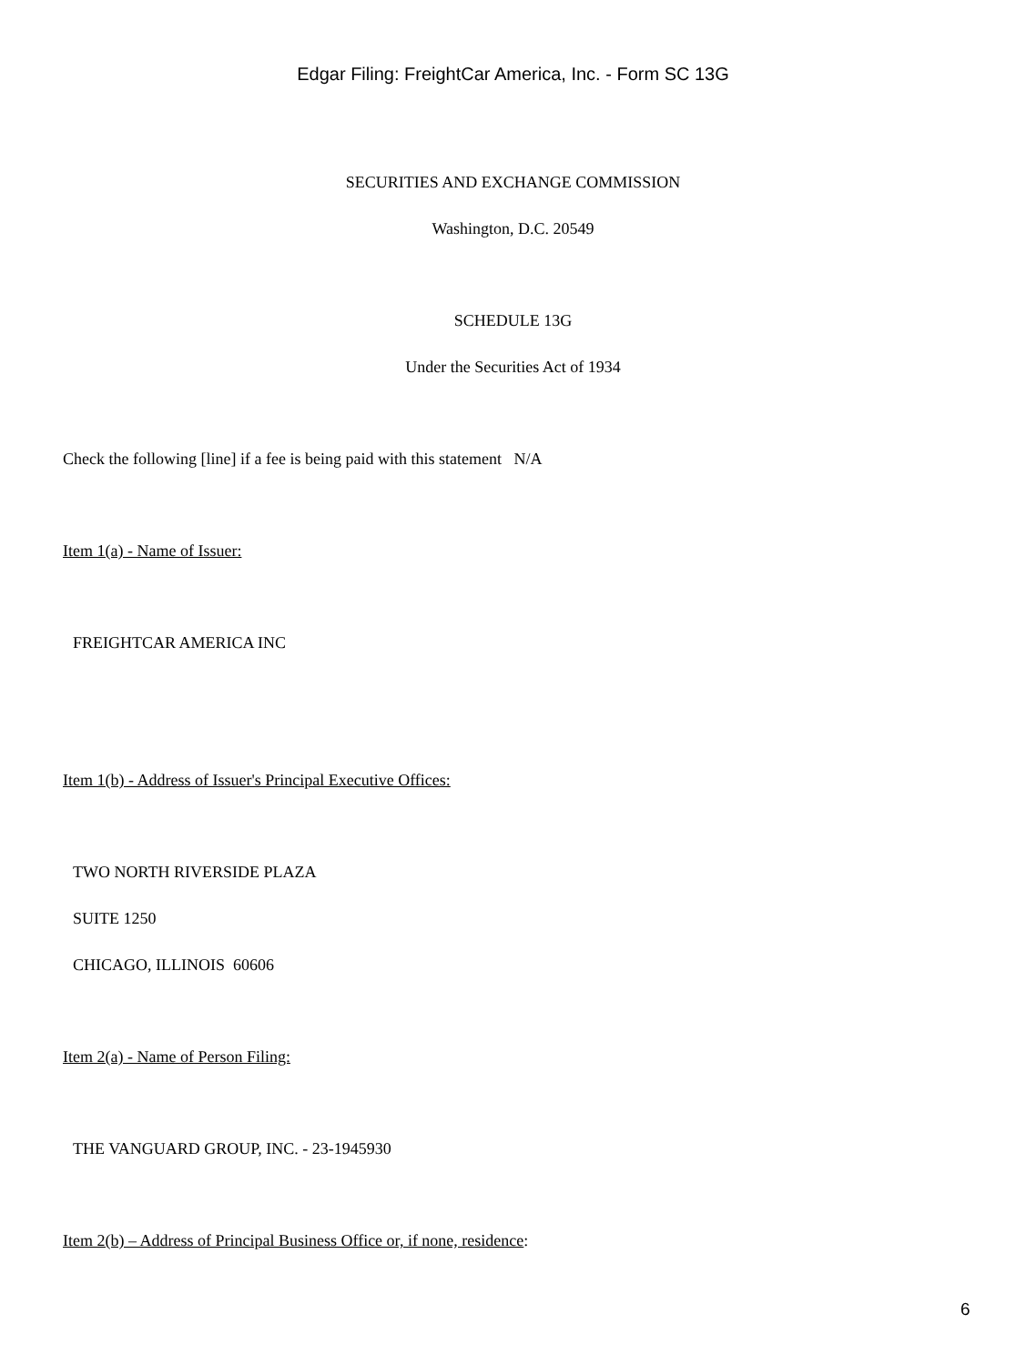Edgar Filing: FreightCar America, Inc. - Form SC 13G
SECURITIES AND EXCHANGE COMMISSION
Washington, D.C. 20549
SCHEDULE 13G
Under the Securities Act of 1934
Check the following [line] if a fee is being paid with this statement N/A
Item 1(a) - Name of Issuer:
FREIGHTCAR AMERICA INC
Item 1(b) - Address of Issuer's Principal Executive Offices:
TWO NORTH RIVERSIDE PLAZA
SUITE 1250
CHICAGO, ILLINOIS 60606
Item 2(a) - Name of Person Filing:
THE VANGUARD GROUP, INC. - 23-1945930
Item 2(b) – Address of Principal Business Office or, if none, residence:
6